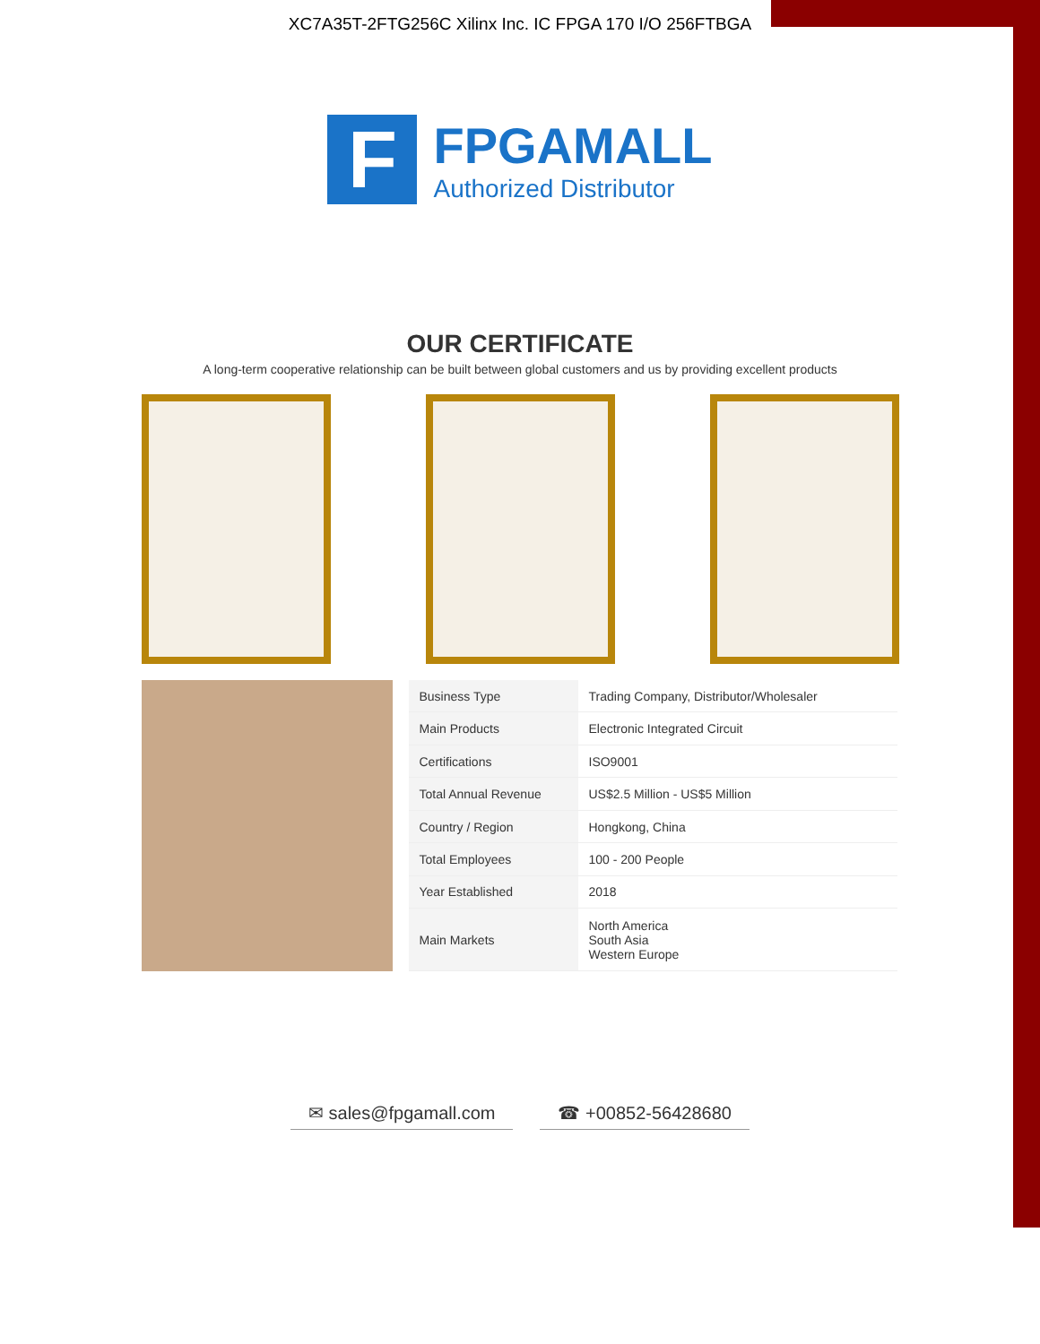XC7A35T-2FTG256C Xilinx Inc. IC FPGA 170 I/O 256FTBGA
F
FPGAMALL
Authorized Distributor
OUR CERTIFICATE
A long-term cooperative relationship can be built between global customers and us by providing excellent products
| Business Type | Trading Company, Distributor/Wholesaler |
| Main Products | Electronic Integrated Circuit |
| Certifications | ISO9001 |
| Total Annual Revenue | US$2.5 Million - US$5 Million |
| Country / Region | Hongkong, China |
| Total Employees | 100 - 200 People |
| Year Established | 2018 |
| Main Markets | North America South Asia Western Europe |
✉ sales@fpgamall.com ☎ +00852-56428680